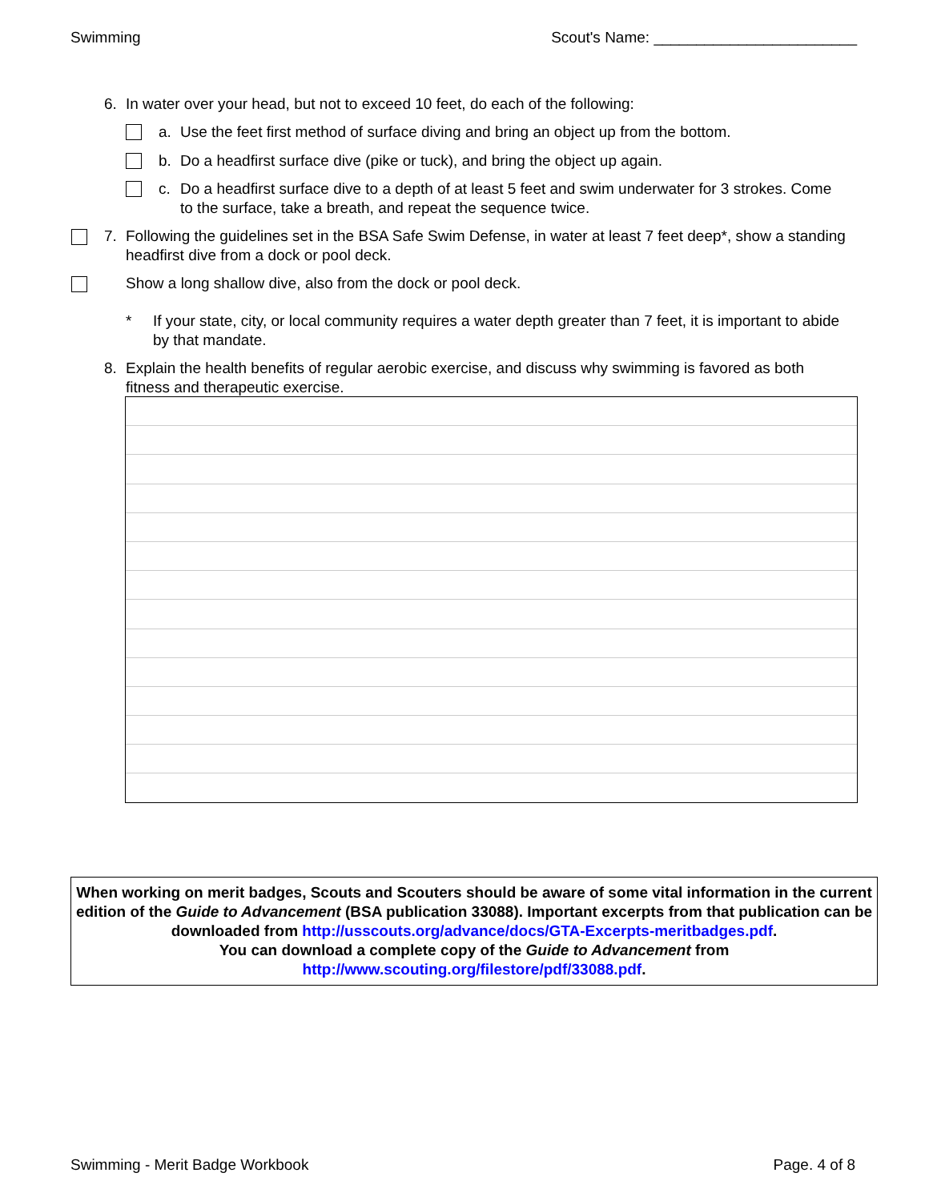Swimming Scout's Name: ________________________
6. In water over your head, but not to exceed 10 feet, do each of the following:
a. Use the feet first method of surface diving and bring an object up from the bottom.
b. Do a headfirst surface dive (pike or tuck), and bring the object up again.
c. Do a headfirst surface dive to a depth of at least 5 feet and swim underwater for 3 strokes. Come to the surface, take a breath, and repeat the sequence twice.
7. Following the guidelines set in the BSA Safe Swim Defense, in water at least 7 feet deep*, show a standing headfirst dive from a dock or pool deck.
Show a long shallow dive, also from the dock or pool deck.
* If your state, city, or local community requires a water depth greater than 7 feet, it is important to abide by that mandate.
8. Explain the health benefits of regular aerobic exercise, and discuss why swimming is favored as both fitness and therapeutic exercise.
When working on merit badges, Scouts and Scouters should be aware of some vital information in the current edition of the Guide to Advancement (BSA publication 33088). Important excerpts from that publication can be downloaded from http://usscouts.org/advance/docs/GTA-Excerpts-meritbadges.pdf.
You can download a complete copy of the Guide to Advancement from http://www.scouting.org/filestore/pdf/33088.pdf.
Swimming - Merit Badge Workbook Page. 4 of 8